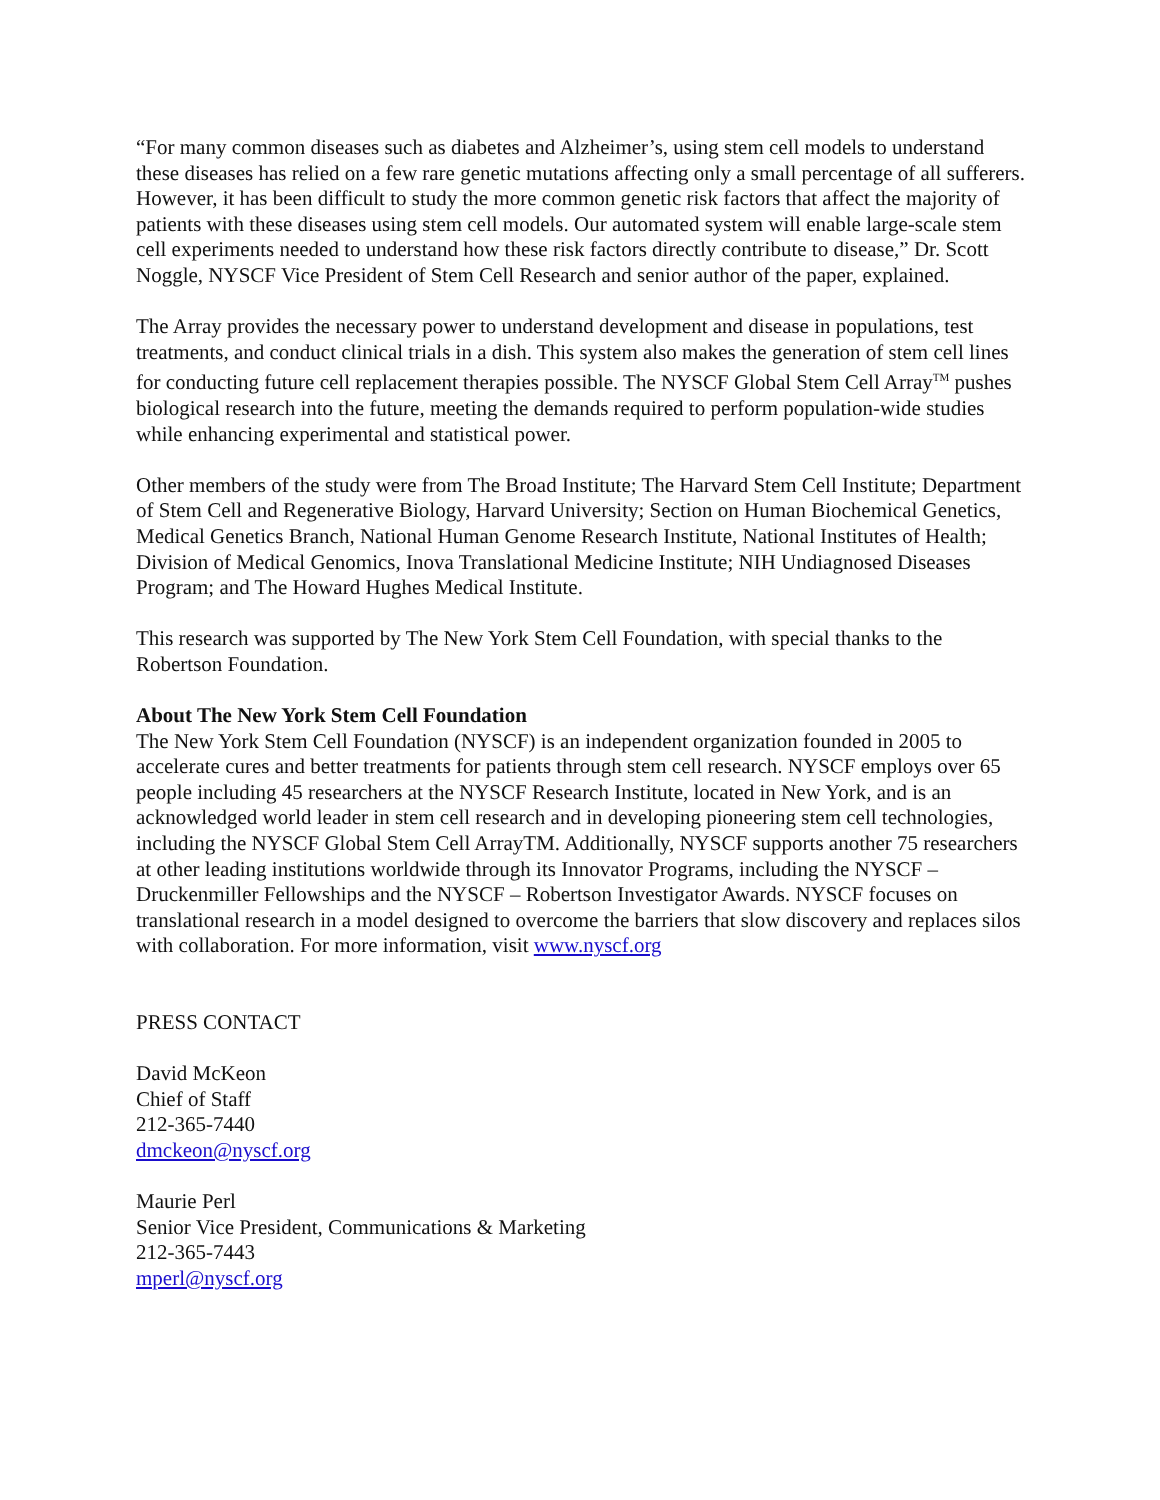“For many common diseases such as diabetes and Alzheimer’s, using stem cell models to understand these diseases has relied on a few rare genetic mutations affecting only a small percentage of all sufferers. However, it has been difficult to study the more common genetic risk factors that affect the majority of patients with these diseases using stem cell models. Our automated system will enable large-scale stem cell experiments needed to understand how these risk factors directly contribute to disease,” Dr. Scott Noggle, NYSCF Vice President of Stem Cell Research and senior author of the paper, explained.
The Array provides the necessary power to understand development and disease in populations, test treatments, and conduct clinical trials in a dish. This system also makes the generation of stem cell lines for conducting future cell replacement therapies possible. The NYSCF Global Stem Cell Array<sup>TM</sup> pushes biological research into the future, meeting the demands required to perform population-wide studies while enhancing experimental and statistical power.
Other members of the study were from The Broad Institute; The Harvard Stem Cell Institute; Department of Stem Cell and Regenerative Biology, Harvard University; Section on Human Biochemical Genetics, Medical Genetics Branch, National Human Genome Research Institute, National Institutes of Health; Division of Medical Genomics, Inova Translational Medicine Institute; NIH Undiagnosed Diseases Program; and The Howard Hughes Medical Institute.
This research was supported by The New York Stem Cell Foundation, with special thanks to the Robertson Foundation.
About The New York Stem Cell Foundation
The New York Stem Cell Foundation (NYSCF) is an independent organization founded in 2005 to accelerate cures and better treatments for patients through stem cell research. NYSCF employs over 65 people including 45 researchers at the NYSCF Research Institute, located in New York, and is an acknowledged world leader in stem cell research and in developing pioneering stem cell technologies, including the NYSCF Global Stem Cell ArrayTM. Additionally, NYSCF supports another 75 researchers at other leading institutions worldwide through its Innovator Programs, including the NYSCF – Druckenmiller Fellowships and the NYSCF – Robertson Investigator Awards. NYSCF focuses on translational research in a model designed to overcome the barriers that slow discovery and replaces silos with collaboration. For more information, visit www.nyscf.org
PRESS CONTACT
David McKeon
Chief of Staff
212-365-7440
dmckeon@nyscf.org
Maurie Perl
Senior Vice President, Communications & Marketing
212-365-7443
mperl@nyscf.org